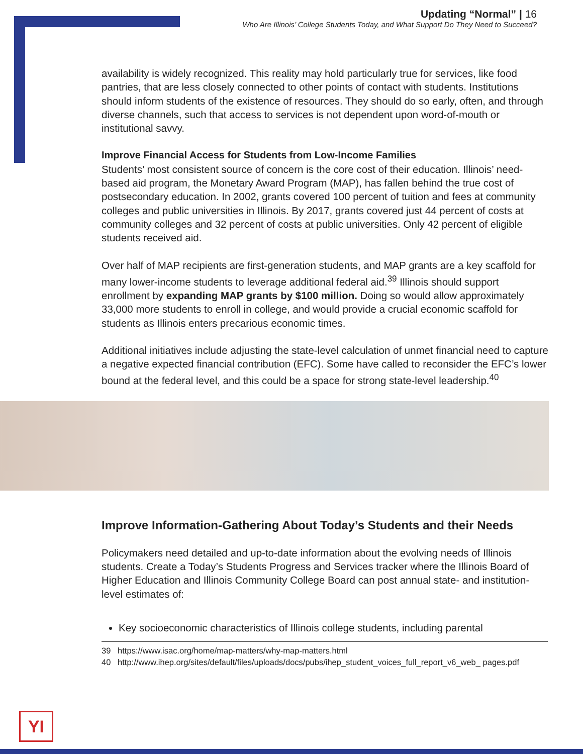Updating “Normal” | 16
Who Are Illinois’ College Students Today, and What Support Do They Need to Succeed?
availability is widely recognized. This reality may hold particularly true for services, like food pantries, that are less closely connected to other points of contact with students. Institutions should inform students of the existence of resources. They should do so early, often, and through diverse channels, such that access to services is not dependent upon word-of-mouth or institutional savvy.
Improve Financial Access for Students from Low-Income Families
Students’ most consistent source of concern is the core cost of their education. Illinois’ need-based aid program, the Monetary Award Program (MAP), has fallen behind the true cost of postsecondary education. In 2002, grants covered 100 percent of tuition and fees at community colleges and public universities in Illinois. By 2017, grants covered just 44 percent of costs at community colleges and 32 percent of costs at public universities. Only 42 percent of eligible students received aid.
Over half of MAP recipients are first-generation students, and MAP grants are a key scaffold for many lower-income students to leverage additional federal aid.<sup>39</sup> Illinois should support enrollment by expanding MAP grants by $100 million. Doing so would allow approximately 33,000 more students to enroll in college, and would provide a crucial economic scaffold for students as Illinois enters precarious economic times.
Additional initiatives include adjusting the state-level calculation of unmet financial need to capture a negative expected financial contribution (EFC). Some have called to reconsider the EFC’s lower bound at the federal level, and this could be a space for strong state-level leadership.<sup>40</sup>
Improve Information-Gathering About Today’s Students and their Needs
Policymakers need detailed and up-to-date information about the evolving needs of Illinois students. Create a Today’s Students Progress and Services tracker where the Illinois Board of Higher Education and Illinois Community College Board can post annual state- and institution-level estimates of:
Key socioeconomic characteristics of Illinois college students, including parental
39 https://www.isac.org/home/map-matters/why-map-matters.html
40 http://www.ihep.org/sites/default/files/uploads/docs/pubs/ihep_student_voices_full_report_v6_web_ pages.pdf
YI